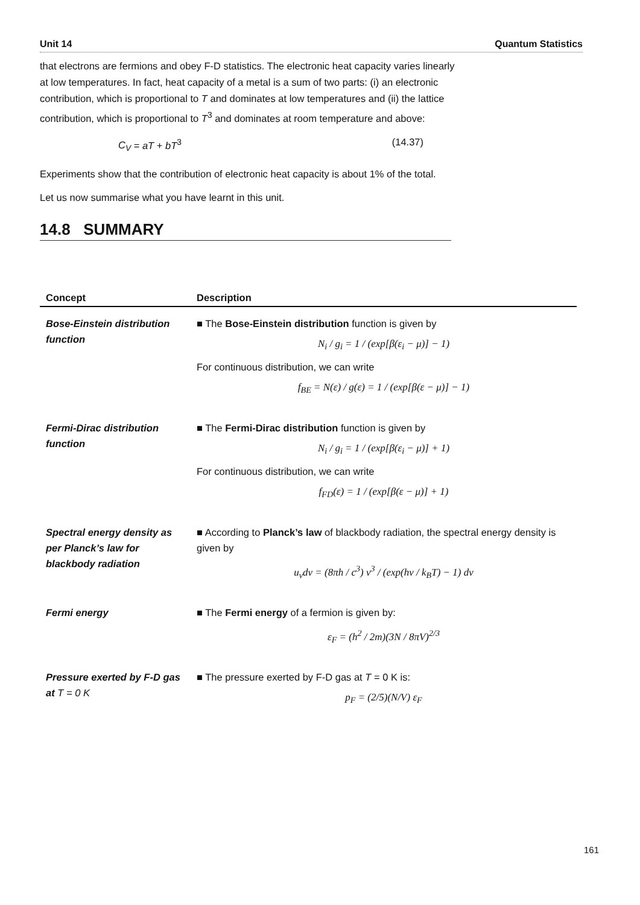Unit 14 Quantum Statistics
that electrons are fermions and obey F-D statistics. The electronic heat capacity varies linearly at low temperatures. In fact, heat capacity of a metal is a sum of two parts: (i) an electronic contribution, which is proportional to T and dominates at low temperatures and (ii) the lattice contribution, which is proportional to T<sup>3</sup> and dominates at room temperature and above:
C<sub>V</sub> = aT + bT<sup>3</sup> (14.37)
Experiments show that the contribution of electronic heat capacity is about 1% of the total.
Let us now summarise what you have learnt in this unit.
14.8 SUMMARY
| Concept | Description |
| --- | --- |
| Bose-Einstein distribution function | ■ The Bose-Einstein distribution function is given by N<sub>i</sub> / g<sub>i</sub> = 1 / (exp[β(ε<sub>i</sub> − μ)] − 1) For continuous distribution, we can write f<sub>BE</sub> = N(ε) / g(ε) = 1 / (exp[β(ε − μ)] − 1) |
| Fermi-Dirac distribution function | ■ The Fermi-Dirac distribution function is given by N<sub>i</sub> / g<sub>i</sub> = 1 / (exp[β(ε<sub>i</sub> − μ)] + 1) For continuous distribution, we can write f<sub>FD</sub>(ε) = 1 / (exp[β(ε − μ)] + 1) |
| Spectral energy density as per Planck’s law for blackbody radiation | ■ According to Planck’s law of blackbody radiation, the spectral energy density is given by u<sub>ν</sub>dν = (8πh / c<sup>3</sup>) ν<sup>3</sup> / (exp(hν / k<sub>B</sub>T) − 1) dν |
| Fermi energy | ■ The Fermi energy of a fermion is given by: ε<sub>F</sub> = (h<sup>2</sup> / 2m)(3N / 8πV)<sup>2/3</sup> |
| Pressure exerted by F-D gas at T = 0 K | ■ The pressure exerted by F-D gas at T = 0 K is: p<sub>F</sub> = (2/5)(N/V) ε<sub>F</sub> |
161